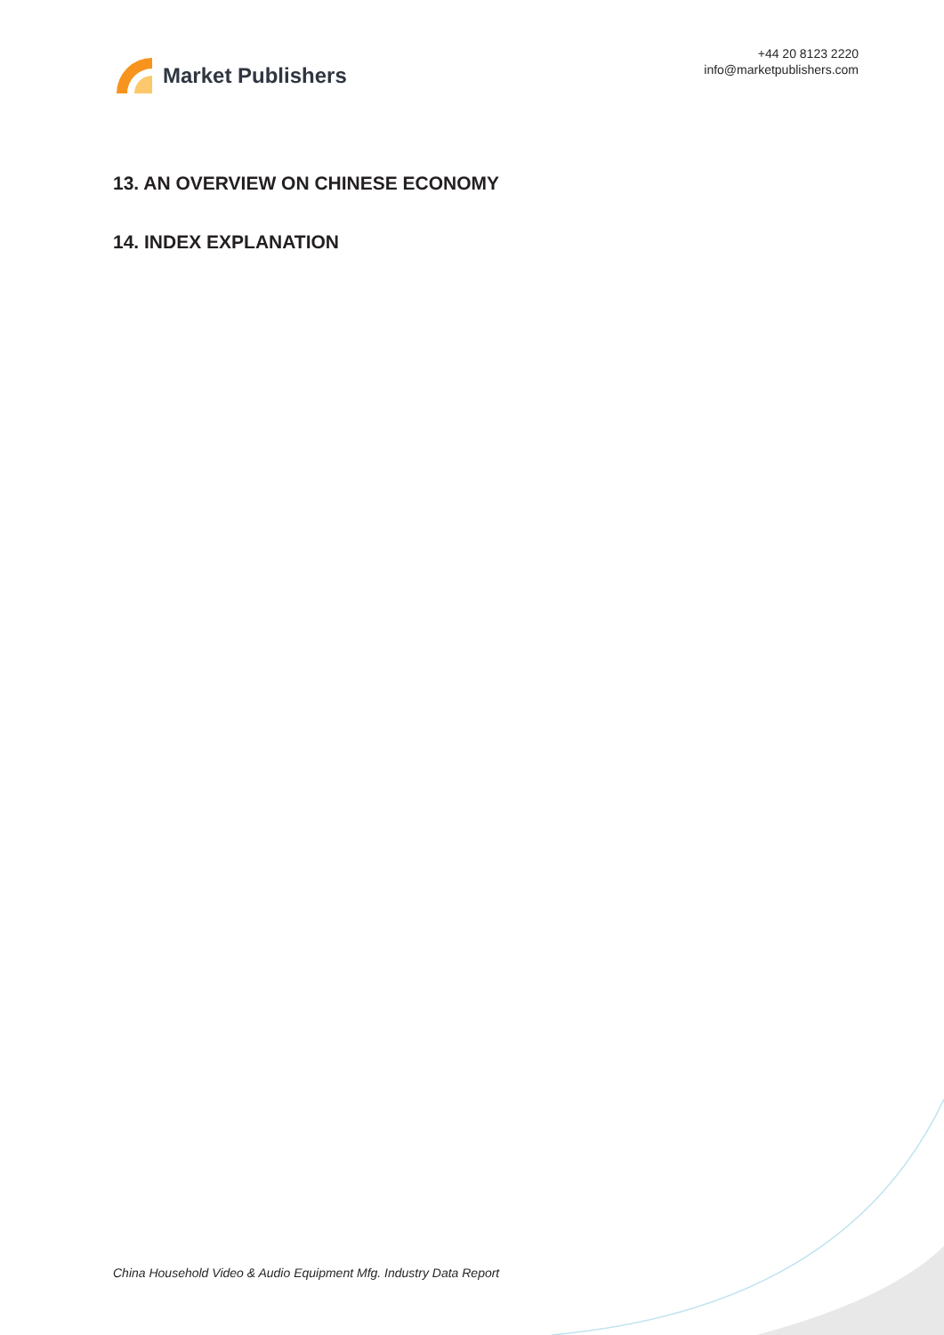Market Publishers
+44 20 8123 2220
info@marketpublishers.com
13. AN OVERVIEW ON CHINESE ECONOMY
14. INDEX EXPLANATION
China Household Video & Audio Equipment Mfg. Industry Data Report